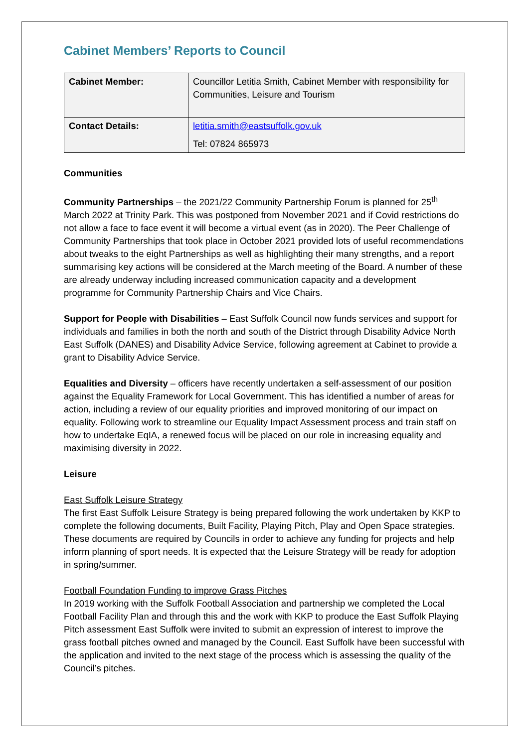Cabinet Members’ Reports to Council
| Cabinet Member: | Councillor Letitia Smith, Cabinet Member with responsibility for Communities, Leisure and Tourism |
| Contact Details: | letitia.smith@eastsuffolk.gov.uk Tel: 07824 865973 |
Communities
Community Partnerships – the 2021/22 Community Partnership Forum is planned for 25<sup>th</sup> March 2022 at Trinity Park. This was postponed from November 2021 and if Covid restrictions do not allow a face to face event it will become a virtual event (as in 2020). The Peer Challenge of Community Partnerships that took place in October 2021 provided lots of useful recommendations about tweaks to the eight Partnerships as well as highlighting their many strengths, and a report summarising key actions will be considered at the March meeting of the Board. A number of these are already underway including increased communication capacity and a development programme for Community Partnership Chairs and Vice Chairs.
Support for People with Disabilities – East Suffolk Council now funds services and support for individuals and families in both the north and south of the District through Disability Advice North East Suffolk (DANES) and Disability Advice Service, following agreement at Cabinet to provide a grant to Disability Advice Service.
Equalities and Diversity – officers have recently undertaken a self-assessment of our position against the Equality Framework for Local Government. This has identified a number of areas for action, including a review of our equality priorities and improved monitoring of our impact on equality. Following work to streamline our Equality Impact Assessment process and train staff on how to undertake EqIA, a renewed focus will be placed on our role in increasing equality and maximising diversity in 2022.
Leisure
East Suffolk Leisure Strategy
The first East Suffolk Leisure Strategy is being prepared following the work undertaken by KKP to complete the following documents, Built Facility, Playing Pitch, Play and Open Space strategies. These documents are required by Councils in order to achieve any funding for projects and help inform planning of sport needs. It is expected that the Leisure Strategy will be ready for adoption in spring/summer.
Football Foundation Funding to improve Grass Pitches
In 2019 working with the Suffolk Football Association and partnership we completed the Local Football Facility Plan and through this and the work with KKP to produce the East Suffolk Playing Pitch assessment East Suffolk were invited to submit an expression of interest to improve the grass football pitches owned and managed by the Council. East Suffolk have been successful with the application and invited to the next stage of the process which is assessing the quality of the Council’s pitches.